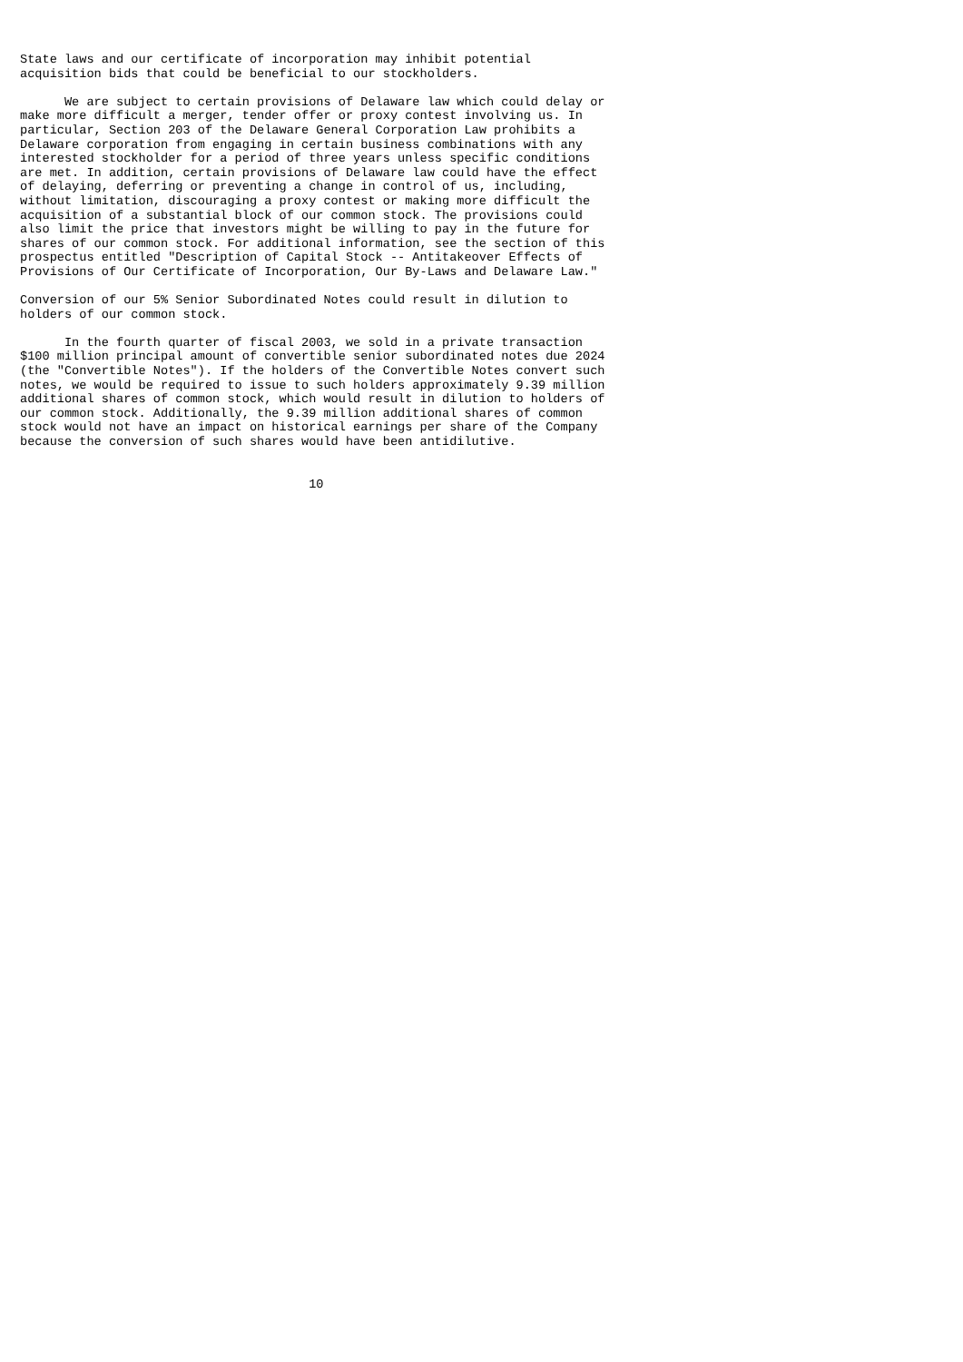State laws and our certificate of incorporation may inhibit potential
acquisition bids that could be beneficial to our stockholders.

      We are subject to certain provisions of Delaware law which could delay or
make more difficult a merger, tender offer or proxy contest involving us. In
particular, Section 203 of the Delaware General Corporation Law prohibits a
Delaware corporation from engaging in certain business combinations with any
interested stockholder for a period of three years unless specific conditions
are met. In addition, certain provisions of Delaware law could have the effect
of delaying, deferring or preventing a change in control of us, including,
without limitation, discouraging a proxy contest or making more difficult the
acquisition of a substantial block of our common stock. The provisions could
also limit the price that investors might be willing to pay in the future for
shares of our common stock. For additional information, see the section of this
prospectus entitled "Description of Capital Stock -- Antitakeover Effects of
Provisions of Our Certificate of Incorporation, Our By-Laws and Delaware Law."

Conversion of our 5% Senior Subordinated Notes could result in dilution to
holders of our common stock.

      In the fourth quarter of fiscal 2003, we sold in a private transaction
$100 million principal amount of convertible senior subordinated notes due 2024
(the "Convertible Notes"). If the holders of the Convertible Notes convert such
notes, we would be required to issue to such holders approximately 9.39 million
additional shares of common stock, which would result in dilution to holders of
our common stock. Additionally, the 9.39 million additional shares of common
stock would not have an impact on historical earnings per share of the Company
because the conversion of such shares would have been antidilutive.


                                       10